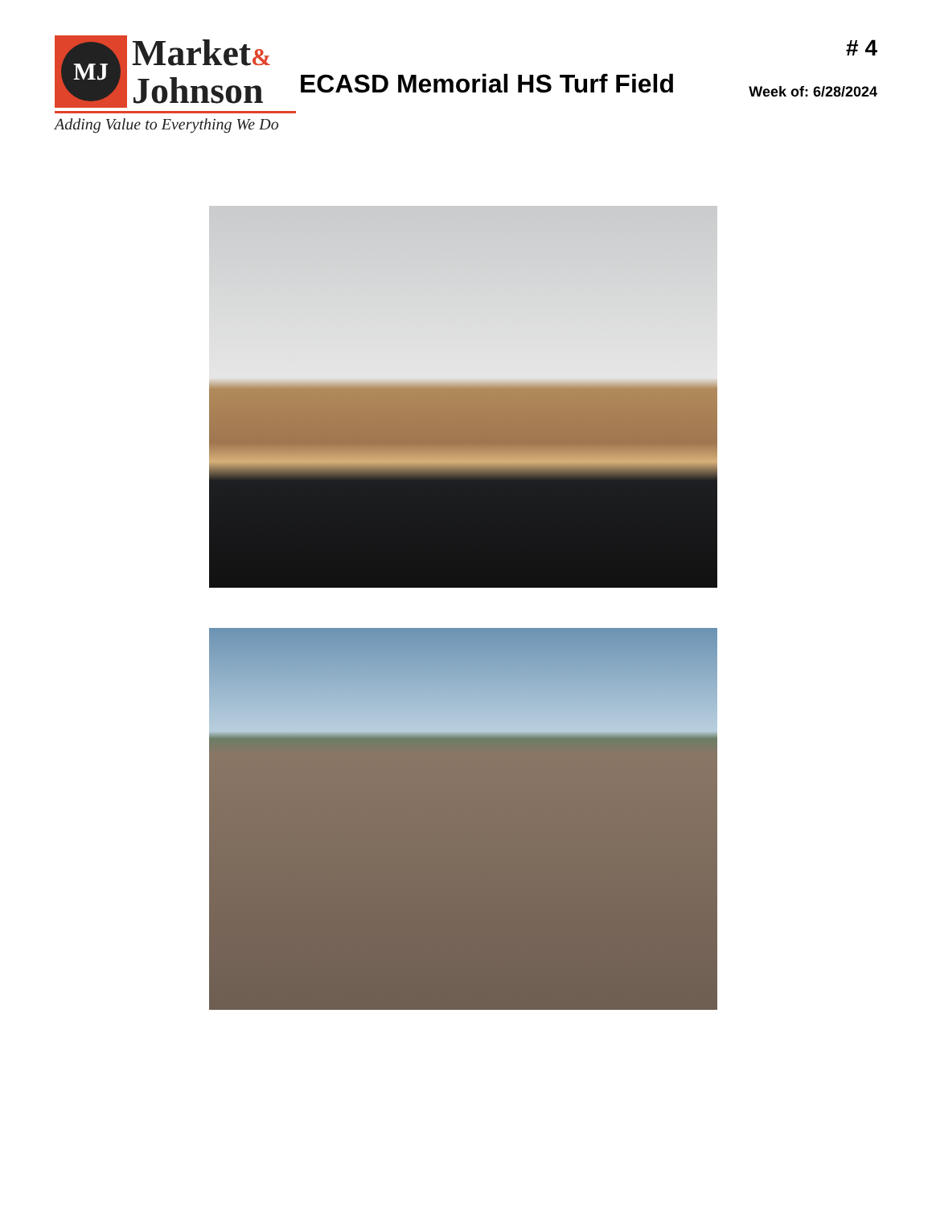MJ
Market&
Johnson
Adding Value to Everything We Do
ECASD Memorial HS Turf Field
# 4
Week of: 6/28/2024